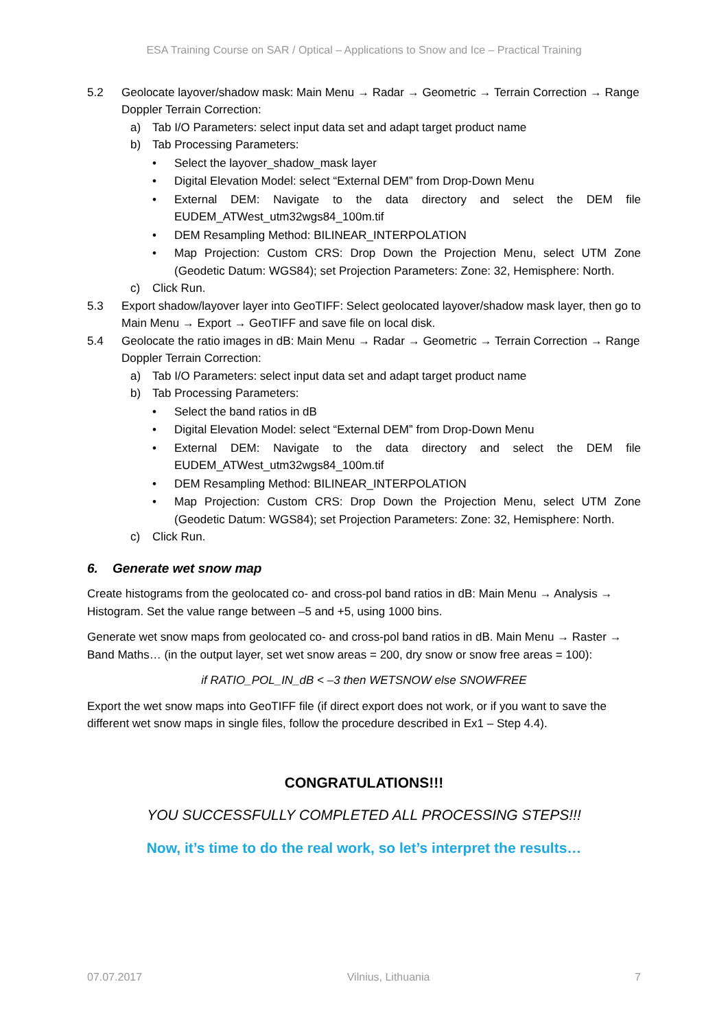ESA Training Course on SAR / Optical – Applications to Snow and Ice – Practical Training
5.2 Geolocate layover/shadow mask: Main Menu → Radar → Geometric → Terrain Correction → Range Doppler Terrain Correction:
a) Tab I/O Parameters: select input data set and adapt target product name
b) Tab Processing Parameters:
• Select the layover_shadow_mask layer
• Digital Elevation Model: select “External DEM” from Drop-Down Menu
• External DEM: Navigate to the data directory and select the DEM file EUDEM_ATWest_utm32wgs84_100m.tif
• DEM Resampling Method: BILINEAR_INTERPOLATION
• Map Projection: Custom CRS: Drop Down the Projection Menu, select UTM Zone (Geodetic Datum: WGS84); set Projection Parameters: Zone: 32, Hemisphere: North.
c) Click Run.
5.3 Export shadow/layover layer into GeoTIFF: Select geolocated layover/shadow mask layer, then go to Main Menu → Export → GeoTIFF and save file on local disk.
5.4 Geolocate the ratio images in dB: Main Menu → Radar → Geometric → Terrain Correction → Range Doppler Terrain Correction:
a) Tab I/O Parameters: select input data set and adapt target product name
b) Tab Processing Parameters:
• Select the band ratios in dB
• Digital Elevation Model: select “External DEM” from Drop-Down Menu
• External DEM: Navigate to the data directory and select the DEM file EUDEM_ATWest_utm32wgs84_100m.tif
• DEM Resampling Method: BILINEAR_INTERPOLATION
• Map Projection: Custom CRS: Drop Down the Projection Menu, select UTM Zone (Geodetic Datum: WGS84); set Projection Parameters: Zone: 32, Hemisphere: North.
c) Click Run.
6. Generate wet snow map
Create histograms from the geolocated co- and cross-pol band ratios in dB: Main Menu → Analysis → Histogram. Set the value range between –5 and +5, using 1000 bins.
Generate wet snow maps from geolocated co- and cross-pol band ratios in dB. Main Menu → Raster → Band Maths… (in the output layer, set wet snow areas = 200, dry snow or snow free areas = 100):
if RATIO_POL_IN_dB < –3 then WETSNOW else SNOWFREE
Export the wet snow maps into GeoTIFF file (if direct export does not work, or if you want to save the different wet snow maps in single files, follow the procedure described in Ex1 – Step 4.4).
CONGRATULATIONS!!!
YOU SUCCESSFULLY COMPLETED ALL PROCESSING STEPS!!!
Now, it’s time to do the real work, so let’s interpret the results…
07.07.2017 Vilnius, Lithuania 7